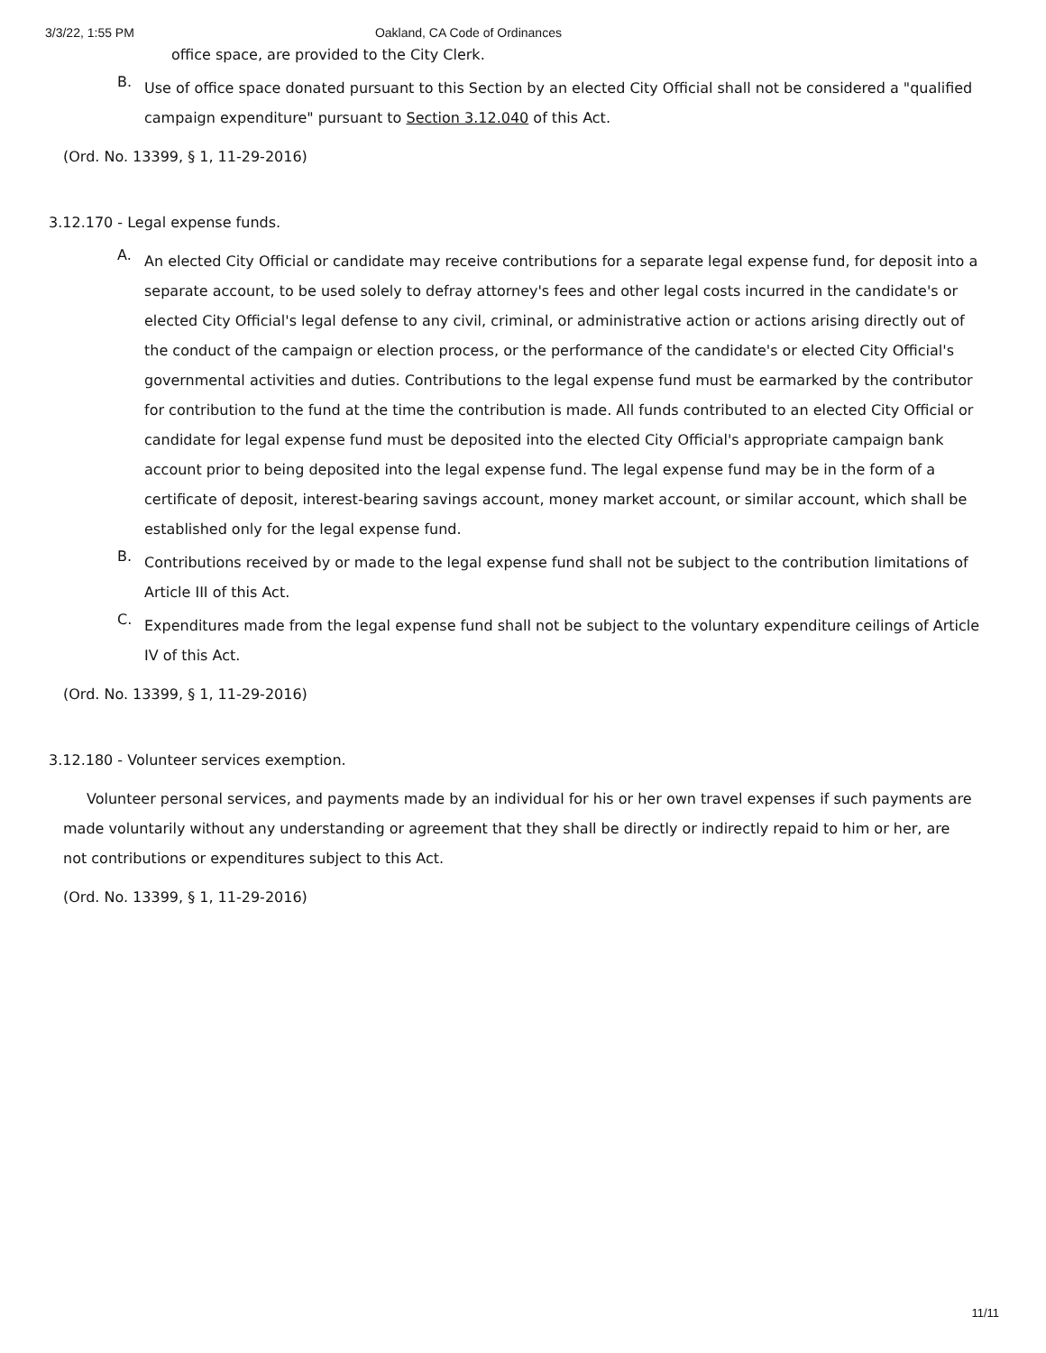3/3/22, 1:55 PM Oakland, CA Code of Ordinances
office space, are provided to the City Clerk.
B.
Use of office space donated pursuant to this Section by an elected City Official shall not be considered a "qualified campaign expenditure" pursuant to Section 3.12.040 of this Act.
(Ord. No. 13399, § 1, 11-29-2016)
3.12.170 - Legal expense funds.
A.
An elected City Official or candidate may receive contributions for a separate legal expense fund, for deposit into a separate account, to be used solely to defray attorney's fees and other legal costs incurred in the candidate's or elected City Official's legal defense to any civil, criminal, or administrative action or actions arising directly out of the conduct of the campaign or election process, or the performance of the candidate's or elected City Official's governmental activities and duties. Contributions to the legal expense fund must be earmarked by the contributor for contribution to the fund at the time the contribution is made. All funds contributed to an elected City Official or candidate for legal expense fund must be deposited into the elected City Official's appropriate campaign bank account prior to being deposited into the legal expense fund. The legal expense fund may be in the form of a certificate of deposit, interest-bearing savings account, money market account, or similar account, which shall be established only for the legal expense fund.
B.
Contributions received by or made to the legal expense fund shall not be subject to the contribution limitations of Article III of this Act.
C.
Expenditures made from the legal expense fund shall not be subject to the voluntary expenditure ceilings of Article IV of this Act.
(Ord. No. 13399, § 1, 11-29-2016)
3.12.180 - Volunteer services exemption.
Volunteer personal services, and payments made by an individual for his or her own travel expenses if such payments are made voluntarily without any understanding or agreement that they shall be directly or indirectly repaid to him or her, are not contributions or expenditures subject to this Act.
(Ord. No. 13399, § 1, 11-29-2016)
11/11